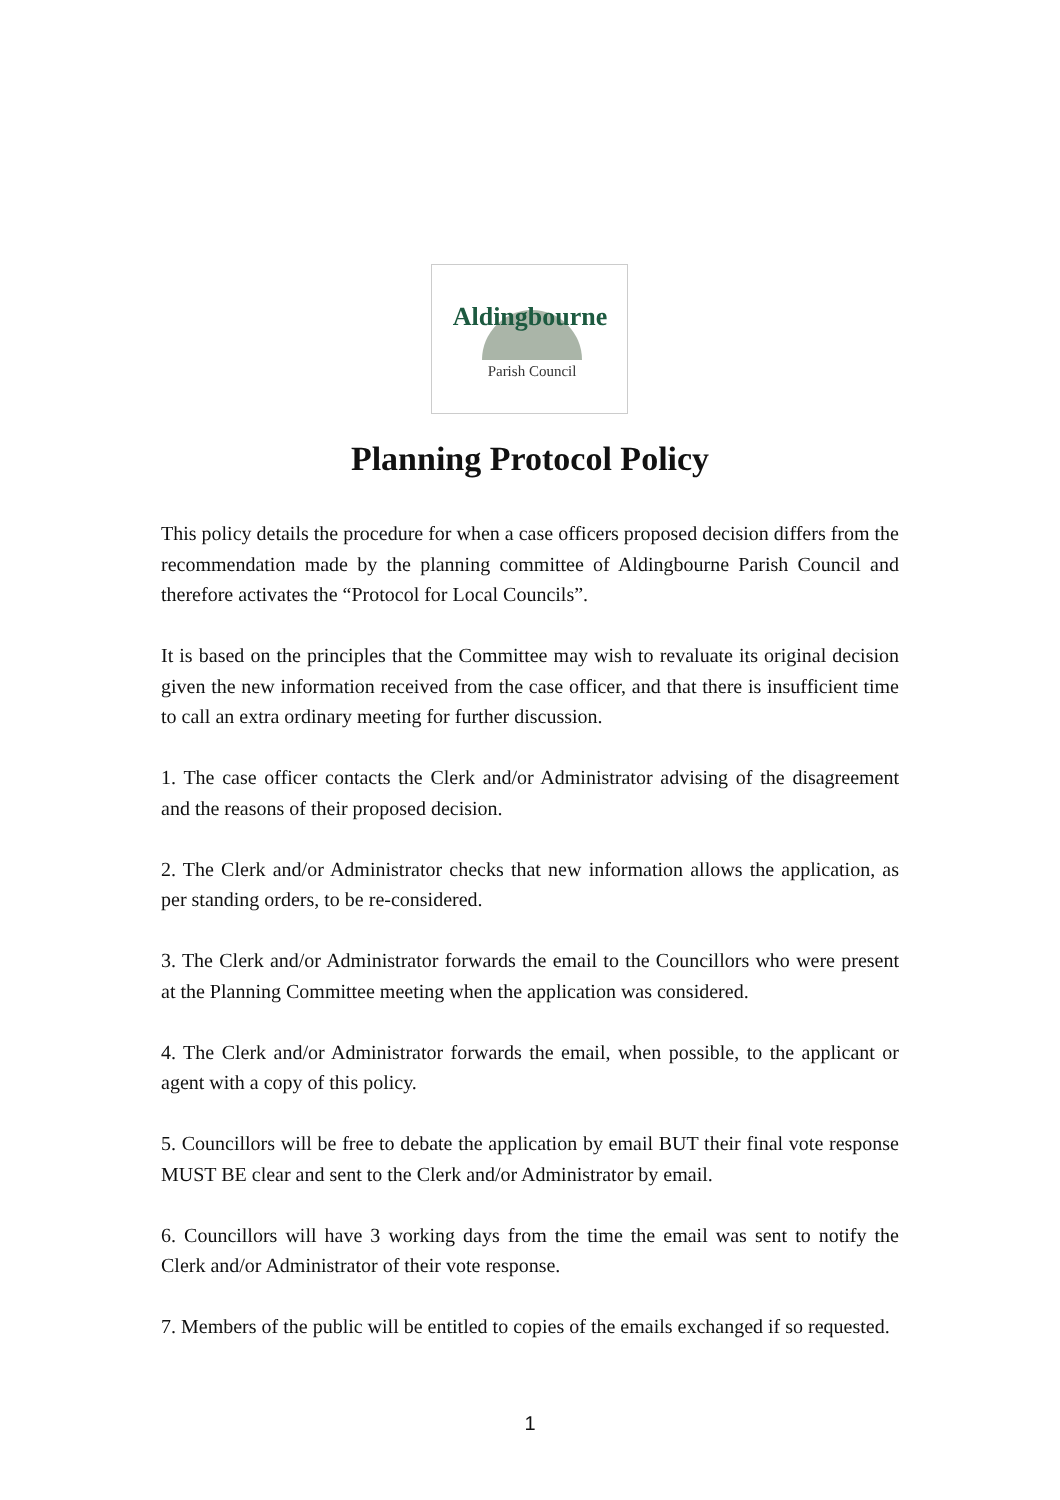Aldingbourne
Parish Council
Planning Protocol Policy
This policy details the procedure for when a case officers proposed decision differs from the recommendation made by the planning committee of Aldingbourne Parish Council and therefore activates the “Protocol for Local Councils”.
It is based on the principles that the Committee may wish to revaluate its original decision given the new information received from the case officer, and that there is insufficient time to call an extra ordinary meeting for further discussion.
1. The case officer contacts the Clerk and/or Administrator advising of the disagreement and the reasons of their proposed decision.
2. The Clerk and/or Administrator checks that new information allows the application, as per standing orders, to be re-considered.
3. The Clerk and/or Administrator forwards the email to the Councillors who were present at the Planning Committee meeting when the application was considered.
4. The Clerk and/or Administrator forwards the email, when possible, to the applicant or agent with a copy of this policy.
5. Councillors will be free to debate the application by email BUT their final vote response MUST BE clear and sent to the Clerk and/or Administrator by email.
6. Councillors will have 3 working days from the time the email was sent to notify the Clerk and/or Administrator of their vote response.
7. Members of the public will be entitled to copies of the emails exchanged if so requested.
1